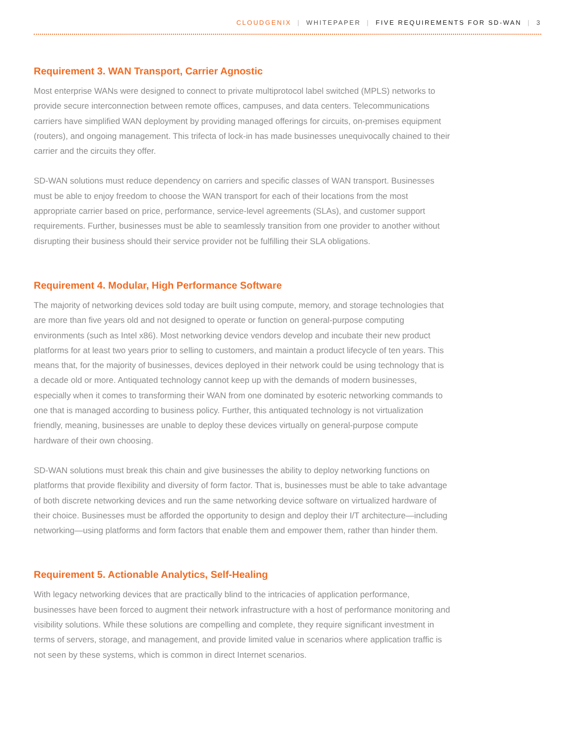CLOUDGENIX | WHITEPAPER | FIVE REQUIREMENTS FOR SD-WAN | 3
Requirement 3. WAN Transport, Carrier Agnostic
Most enterprise WANs were designed to connect to private multiprotocol label switched (MPLS) networks to provide secure interconnection between remote offices, campuses, and data centers. Telecommunications carriers have simplified WAN deployment by providing managed offerings for circuits, on-premises equipment (routers), and ongoing management. This trifecta of lock-in has made businesses unequivocally chained to their carrier and the circuits they offer.
SD-WAN solutions must reduce dependency on carriers and specific classes of WAN transport. Businesses must be able to enjoy freedom to choose the WAN transport for each of their locations from the most appropriate carrier based on price, performance, service-level agreements (SLAs), and customer support requirements. Further, businesses must be able to seamlessly transition from one provider to another without disrupting their business should their service provider not be fulfilling their SLA obligations.
Requirement 4. Modular, High Performance Software
The majority of networking devices sold today are built using compute, memory, and storage technologies that are more than five years old and not designed to operate or function on general-purpose computing environments (such as Intel x86). Most networking device vendors develop and incubate their new product platforms for at least two years prior to selling to customers, and maintain a product lifecycle of ten years. This means that, for the majority of businesses, devices deployed in their network could be using technology that is a decade old or more. Antiquated technology cannot keep up with the demands of modern businesses, especially when it comes to transforming their WAN from one dominated by esoteric networking commands to one that is managed according to business policy. Further, this antiquated technology is not virtualization friendly, meaning, businesses are unable to deploy these devices virtually on general-purpose compute hardware of their own choosing.
SD-WAN solutions must break this chain and give businesses the ability to deploy networking functions on platforms that provide flexibility and diversity of form factor. That is, businesses must be able to take advantage of both discrete networking devices and run the same networking device software on virtualized hardware of their choice. Businesses must be afforded the opportunity to design and deploy their I/T architecture—including networking—using platforms and form factors that enable them and empower them, rather than hinder them.
Requirement 5. Actionable Analytics, Self-Healing
With legacy networking devices that are practically blind to the intricacies of application performance, businesses have been forced to augment their network infrastructure with a host of performance monitoring and visibility solutions. While these solutions are compelling and complete, they require significant investment in terms of servers, storage, and management, and provide limited value in scenarios where application traffic is not seen by these systems, which is common in direct Internet scenarios.